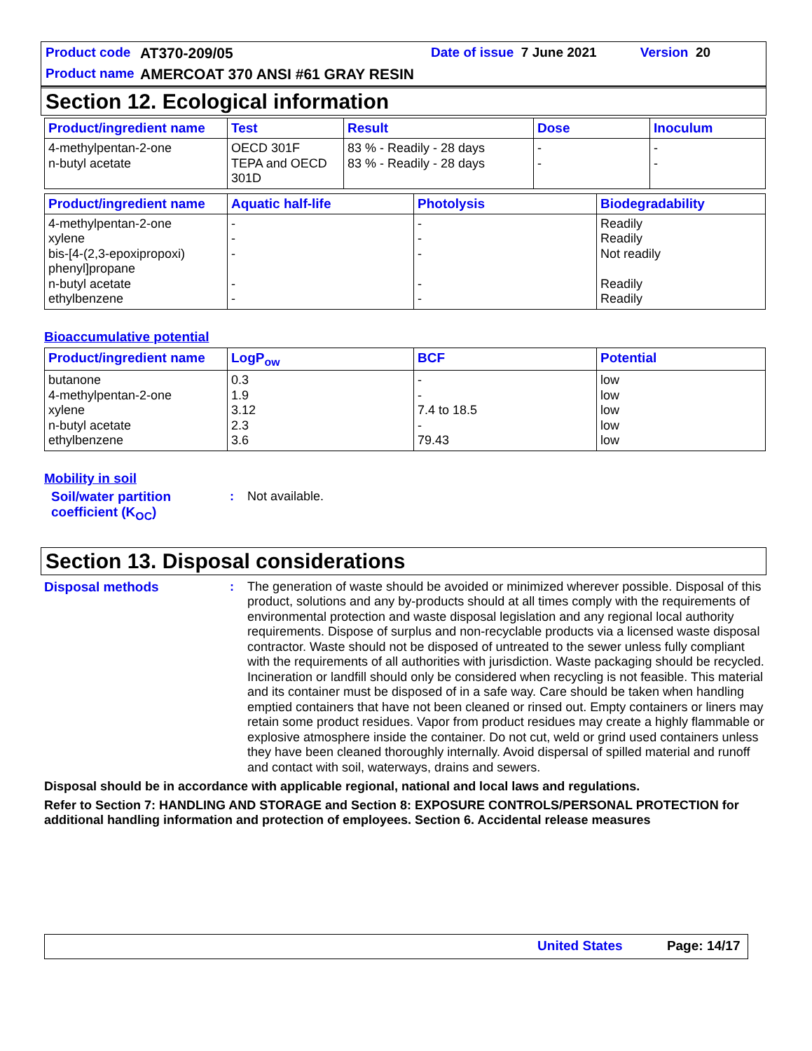Product code AT370-209/05 Date of issue 7 June 2021 Version 20
Product name AMERCOAT 370 ANSI #61 GRAY RESIN
Section 12. Ecological information
| Product/ingredient name | Test | Result | Dose | Inoculum |
| --- | --- | --- | --- | --- |
| 4-methylpentan-2-one n-butyl acetate | OECD 301F TEPA and OECD 301D | 83 % - Readily - 28 days 83 % - Readily - 28 days | - - | - - |
| Product/ingredient name | Aquatic half-life | Photolysis | Biodegradability |
| --- | --- | --- | --- |
| 4-methylpentan-2-one xylene bis-[4-(2,3-epoxipropoxi) phenyl]propane n-butyl acetate ethylbenzene | - - - - - | - - - - - | Readily Readily Not readily Readily Readily |
Bioaccumulative potential
| Product/ingredient name | LogP<sub>ow</sub> | BCF | Potential |
| --- | --- | --- | --- |
| butanone 4-methylpentan-2-one xylene n-butyl acetate ethylbenzene | 0.3 1.9 3.12 2.3 3.6 | - - 7.4 to 18.5 - 79.43 | low low low low low |
Mobility in soil
Soil/water partition coefficient (K<sub>OC</sub>)
:
Not available.
Section 13. Disposal considerations
Disposal methods :
The generation of waste should be avoided or minimized wherever possible. Disposal of this product, solutions and any by-products should at all times comply with the requirements of environmental protection and waste disposal legislation and any regional local authority requirements. Dispose of surplus and non-recyclable products via a licensed waste disposal contractor. Waste should not be disposed of untreated to the sewer unless fully compliant with the requirements of all authorities with jurisdiction. Waste packaging should be recycled. Incineration or landfill should only be considered when recycling is not feasible. This material and its container must be disposed of in a safe way. Care should be taken when handling emptied containers that have not been cleaned or rinsed out. Empty containers or liners may retain some product residues. Vapor from product residues may create a highly flammable or explosive atmosphere inside the container. Do not cut, weld or grind used containers unless they have been cleaned thoroughly internally. Avoid dispersal of spilled material and runoff and contact with soil, waterways, drains and sewers.
Disposal should be in accordance with applicable regional, national and local laws and regulations.
Refer to Section 7: HANDLING AND STORAGE and Section 8: EXPOSURE CONTROLS/PERSONAL PROTECTION for additional handling information and protection of employees. Section 6. Accidental release measures
United States Page: 14/17